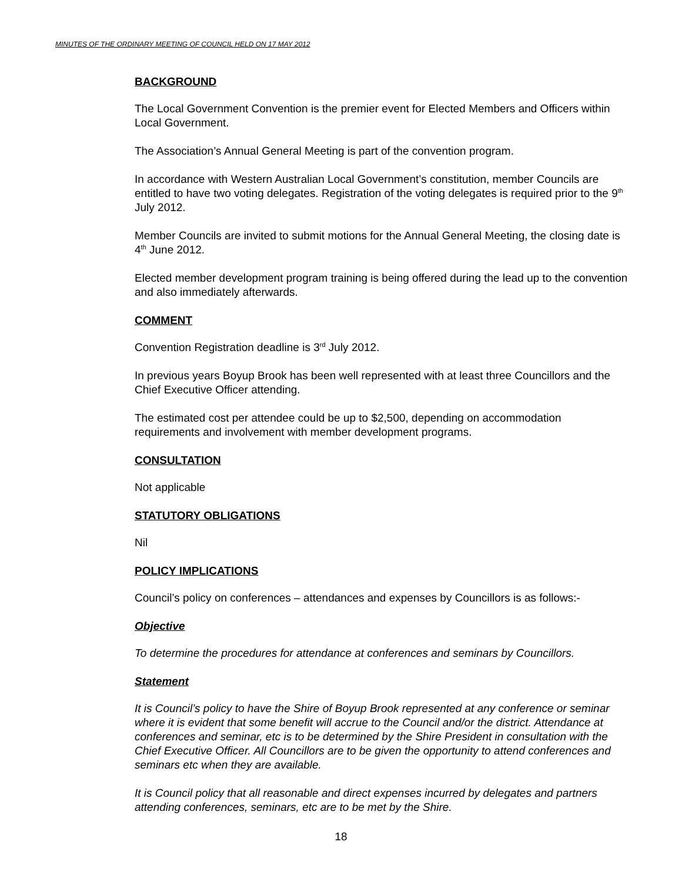MINUTES OF THE ORDINARY MEETING OF COUNCIL HELD ON 17 MAY 2012
BACKGROUND
The Local Government Convention is the premier event for Elected Members and Officers within Local Government.
The Association’s Annual General Meeting is part of the convention program.
In accordance with Western Australian Local Government’s constitution, member Councils are entitled to have two voting delegates. Registration of the voting delegates is required prior to the 9<sup>th</sup> July 2012.
Member Councils are invited to submit motions for the Annual General Meeting, the closing date is 4<sup>th</sup> June 2012.
Elected member development program training is being offered during the lead up to the convention and also immediately afterwards.
COMMENT
Convention Registration deadline is 3<sup>rd</sup> July 2012.
In previous years Boyup Brook has been well represented with at least three Councillors and the Chief Executive Officer attending.
The estimated cost per attendee could be up to $2,500, depending on accommodation requirements and involvement with member development programs.
CONSULTATION
Not applicable
STATUTORY OBLIGATIONS
Nil
POLICY IMPLICATIONS
Council’s policy on conferences – attendances and expenses by Councillors is as follows:-
Objective
To determine the procedures for attendance at conferences and seminars by Councillors.
Statement
It is Council’s policy to have the Shire of Boyup Brook represented at any conference or seminar where it is evident that some benefit will accrue to the Council and/or the district. Attendance at conferences and seminar, etc is to be determined by the Shire President in consultation with the Chief Executive Officer. All Councillors are to be given the opportunity to attend conferences and seminars etc when they are available.
It is Council policy that all reasonable and direct expenses incurred by delegates and partners attending conferences, seminars, etc are to be met by the Shire.
18